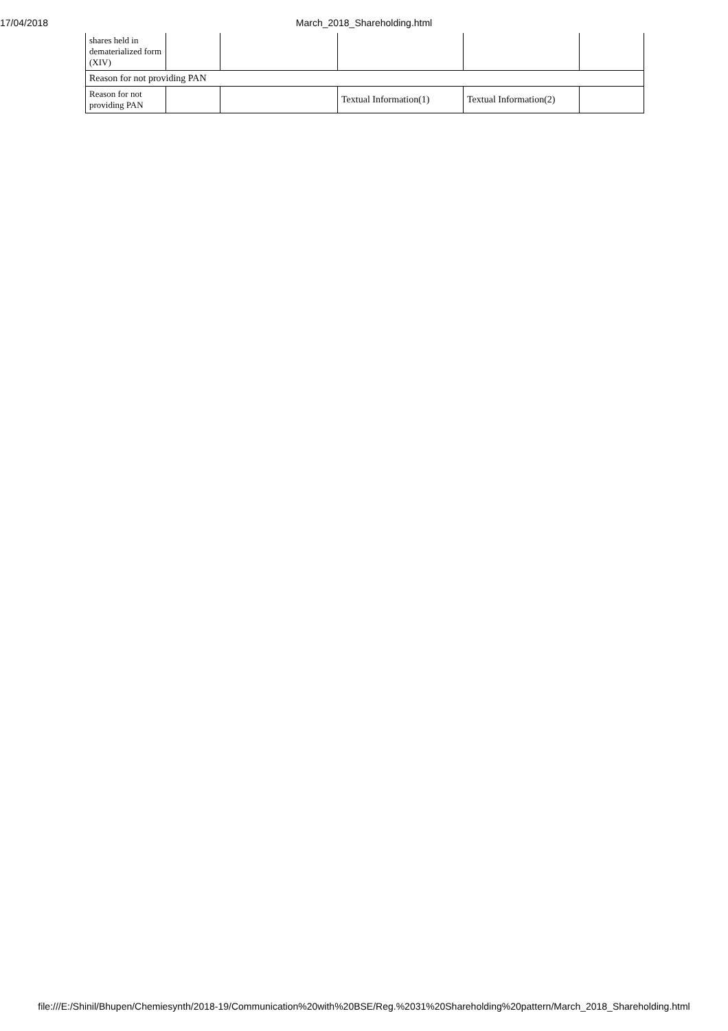17/04/2018
March_2018_Shareholding.html
| shares held in dematerialized form (XIV) | | | | | |
| Reason for not providing PAN | | | | | |
| Reason for not providing PAN | | | Textual Information(1) | Textual Information(2) | |
file:///E:/Shinil/Bhupen/Chemiesynth/2018-19/Communication%20with%20BSE/Reg.%2031%20Shareholding%20pattern/March_2018_Shareholding.html